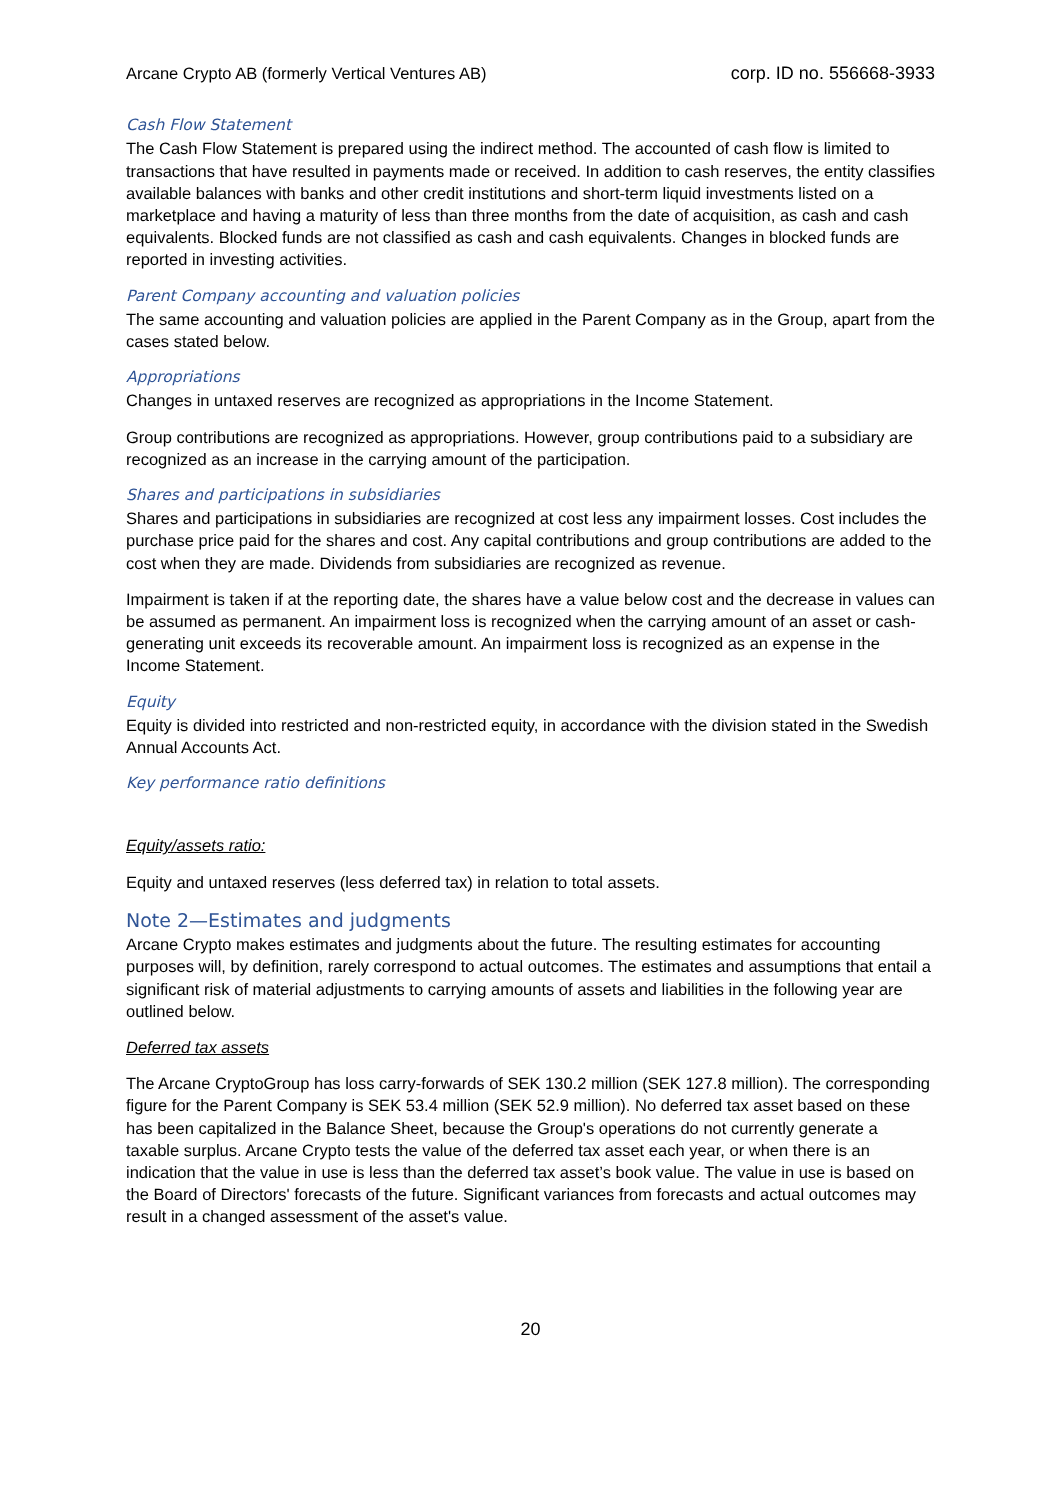Arcane Crypto AB (formerly Vertical Ventures AB) corp. ID no. 556668-3933
Cash Flow Statement
The Cash Flow Statement is prepared using the indirect method. The accounted of cash flow is limited to transactions that have resulted in payments made or received. In addition to cash reserves, the entity classifies available balances with banks and other credit institutions and short-term liquid investments listed on a marketplace and having a maturity of less than three months from the date of acquisition, as cash and cash equivalents. Blocked funds are not classified as cash and cash equivalents. Changes in blocked funds are reported in investing activities.
Parent Company accounting and valuation policies
The same accounting and valuation policies are applied in the Parent Company as in the Group, apart from the cases stated below.
Appropriations
Changes in untaxed reserves are recognized as appropriations in the Income Statement.
Group contributions are recognized as appropriations. However, group contributions paid to a subsidiary are recognized as an increase in the carrying amount of the participation.
Shares and participations in subsidiaries
Shares and participations in subsidiaries are recognized at cost less any impairment losses. Cost includes the purchase price paid for the shares and cost. Any capital contributions and group contributions are added to the cost when they are made. Dividends from subsidiaries are recognized as revenue.
Impairment is taken if at the reporting date, the shares have a value below cost and the decrease in values can be assumed as permanent. An impairment loss is recognized when the carrying amount of an asset or cash-generating unit exceeds its recoverable amount. An impairment loss is recognized as an expense in the Income Statement.
Equity
Equity is divided into restricted and non-restricted equity, in accordance with the division stated in the Swedish Annual Accounts Act.
Key performance ratio definitions
Equity/assets ratio:
Equity and untaxed reserves (less deferred tax) in relation to total assets.
Note 2—Estimates and judgments
Arcane Crypto makes estimates and judgments about the future. The resulting estimates for accounting purposes will, by definition, rarely correspond to actual outcomes. The estimates and assumptions that entail a significant risk of material adjustments to carrying amounts of assets and liabilities in the following year are outlined below.
Deferred tax assets
The Arcane CryptoGroup has loss carry-forwards of SEK 130.2 million (SEK 127.8 million). The corresponding figure for the Parent Company is SEK 53.4 million (SEK 52.9 million). No deferred tax asset based on these has been capitalized in the Balance Sheet, because the Group's operations do not currently generate a taxable surplus. Arcane Crypto tests the value of the deferred tax asset each year, or when there is an indication that the value in use is less than the deferred tax asset’s book value. The value in use is based on the Board of Directors' forecasts of the future. Significant variances from forecasts and actual outcomes may result in a changed assessment of the asset's value.
20